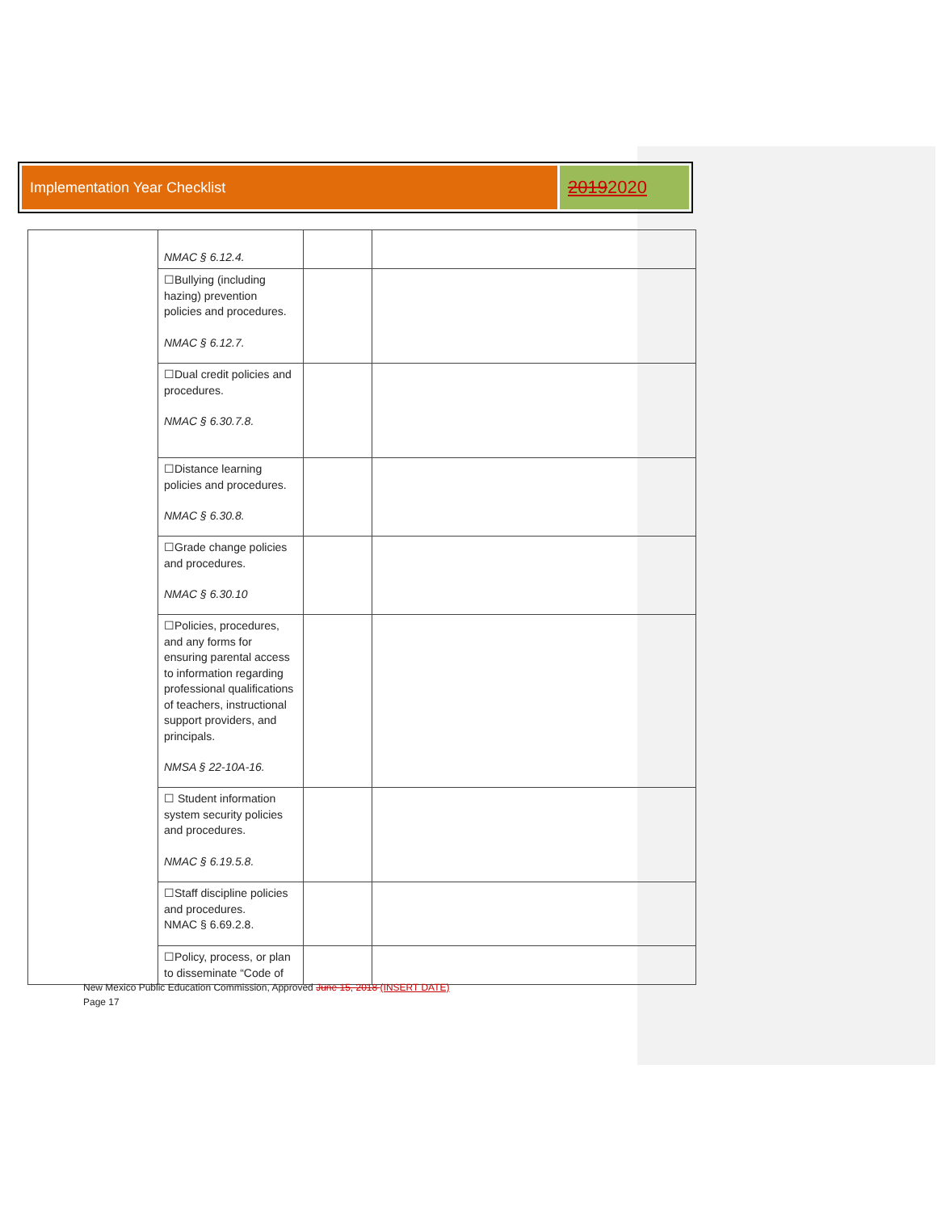Implementation Year Checklist
2019 2020
| | NMAC § 6.12.4. | | |
| | ☐Bullying (including hazing) prevention policies and procedures. NMAC § 6.12.7. | | |
| | ☐Dual credit policies and procedures. NMAC § 6.30.7.8. | | |
| | ☐Distance learning policies and procedures. NMAC § 6.30.8. | | |
| | ☐Grade change policies and procedures. NMAC § 6.30.10 | | |
| | ☐Policies, procedures, and any forms for ensuring parental access to information regarding professional qualifications of teachers, instructional support providers, and principals. NMSA § 22-10A-16. | | |
| | ☐ Student information system security policies and procedures. NMAC § 6.19.5.8. | | |
| | ☐Staff discipline policies and procedures. NMAC § 6.69.2.8. | | |
| | ☐Policy, process, or plan to disseminate “Code of | | |
New Mexico Public Education Commission, Approved June 15, 2018 (INSERT DATE)
Page 17